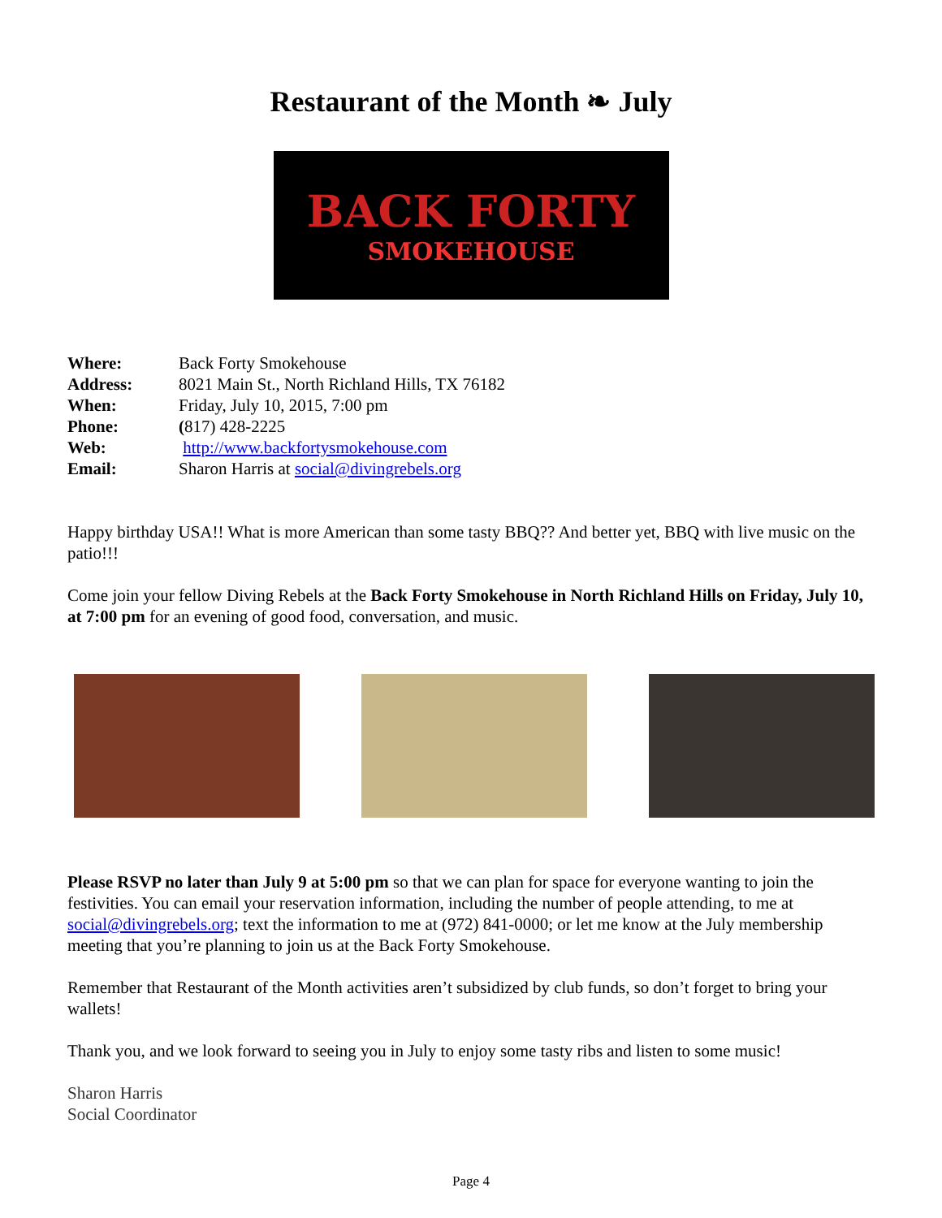Restaurant of the Month ❧ July
BACK FORTY
SMOKEHOUSE
Where: Back Forty Smokehouse
Address: 8021 Main St., North Richland Hills, TX 76182
When: Friday, July 10, 2015, 7:00 pm
Phone: (817) 428-2225
Web: http://www.backfortysmokehouse.com
Email: Sharon Harris at social@divingrebels.org
Happy birthday USA!! What is more American than some tasty BBQ?? And better yet, BBQ with live music on the patio!!!
Come join your fellow Diving Rebels at the Back Forty Smokehouse in North Richland Hills on Friday, July 10, at 7:00 pm for an evening of good food, conversation, and music.
Please RSVP no later than July 9 at 5:00 pm so that we can plan for space for everyone wanting to join the festivities. You can email your reservation information, including the number of people attending, to me at social@divingrebels.org; text the information to me at (972) 841-0000; or let me know at the July membership meeting that you’re planning to join us at the Back Forty Smokehouse.
Remember that Restaurant of the Month activities aren’t subsidized by club funds, so don’t forget to bring your wallets!
Thank you, and we look forward to seeing you in July to enjoy some tasty ribs and listen to some music!
Sharon Harris
Social Coordinator
Page 4